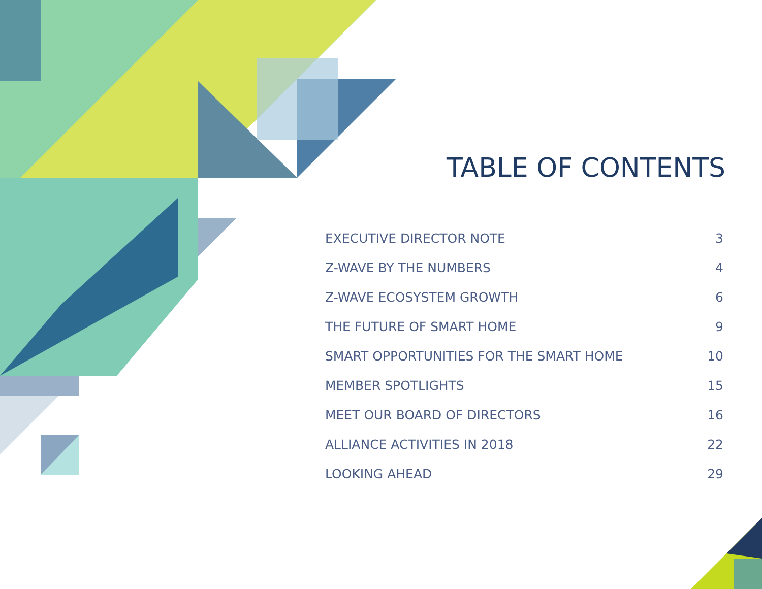TABLE OF CONTENTS
| EXECUTIVE DIRECTOR NOTE | 3 |
| Z-WAVE BY THE NUMBERS | 4 |
| Z-WAVE ECOSYSTEM GROWTH | 6 |
| THE FUTURE OF SMART HOME | 9 |
| SMART OPPORTUNITIES FOR THE SMART HOME | 10 |
| MEMBER SPOTLIGHTS | 15 |
| MEET OUR BOARD OF DIRECTORS | 16 |
| ALLIANCE ACTIVITIES IN 2018 | 22 |
| LOOKING AHEAD | 29 |